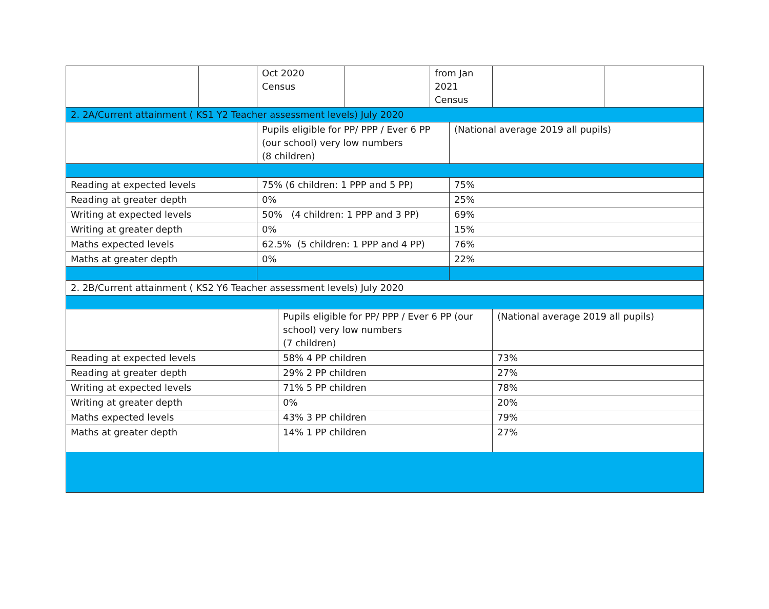| | | Oct 2020 Census | | | from Jan 2021 Census | | | |
| 2. 2A/Current attainment ( KS1 Y2 Teacher assessment levels) July 2020 | | | | | | | | |
| | | Pupils eligible for PP/ PPP / Ever 6 PP (our school) very low numbers (8 children) | | | | (National average 2019 all pupils) | | |
| Reading at expected levels | | 75% (6 children: 1 PPP and 5 PP) | | | | 75% | | |
| Reading at greater depth | | 0% | | | | 25% | | |
| Writing at expected levels | | 50% (4 children: 1 PPP and 3 PP) | | | | 69% | | |
| Writing at greater depth | | 0% | | | | 15% | | |
| Maths expected levels | | 62.5% (5 children: 1 PPP and 4 PP) | | | | 76% | | |
| Maths at greater depth | | 0% | | | | 22% | | |
| 2. 2B/Current attainment ( KS2 Y6 Teacher assessment levels) July 2020 | | | | | | | | |
| | | | Pupils eligible for PP/ PPP / Ever 6 PP (our school) very low numbers (7 children) | | | | (National average 2019 all pupils) | |
| Reading at expected levels | | | 58% 4 PP children | | | | 73% | |
| Reading at greater depth | | | 29% 2 PP children | | | | 27% | |
| Writing at expected levels | | | 71% 5 PP children | | | | 78% | |
| Writing at greater depth | | | 0% | | | | 20% | |
| Maths expected levels | | | 43% 3 PP children | | | | 79% | |
| Maths at greater depth | | | 14% 1 PP children | | | | 27% | |